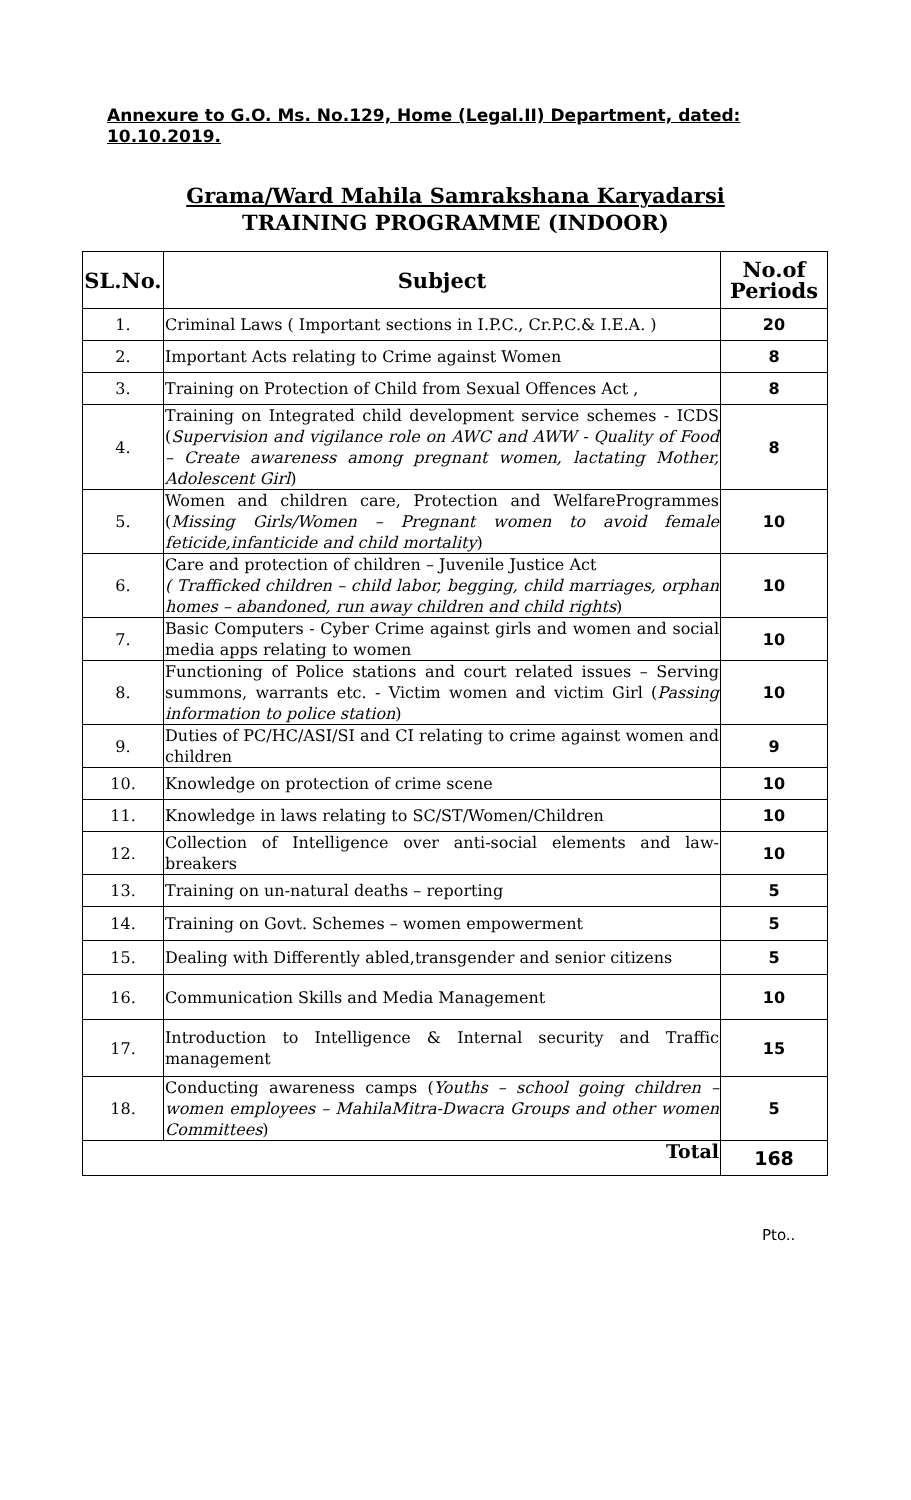Annexure to G.O. Ms. No.129, Home (Legal.II) Department, dated: 10.10.2019.
Grama/Ward Mahila Samrakshana Karyadarsi
TRAINING PROGRAMME (INDOOR)
| SL.No. | Subject | No.of Periods |
| --- | --- | --- |
| 1. | Criminal Laws ( Important sections in I.P.C., Cr.P.C.& I.E.A. ) | 20 |
| 2. | Important Acts relating to Crime against Women | 8 |
| 3. | Training on Protection of Child from Sexual Offences Act , | 8 |
| 4. | Training on Integrated child development service schemes - ICDS ( Supervision and vigilance role on AWC and AWW - Quality of Food – Create awareness among pregnant women, lactating Mother, Adolescent Girl ) | 8 |
| 5. | Women and children care, Protection and WelfareProgrammes ( Missing Girls/Women – Pregnant women to avoid female feticide,infanticide and child mortality ) | 10 |
| 6. | Care and protection of children – Juvenile Justice Act ( Trafficked children – child labor, begging, child marriages, orphan homes – abandoned, run away children and child rights ) | 10 |
| 7. | Basic Computers - Cyber Crime against girls and women and social media apps relating to women | 10 |
| 8. | Functioning of Police stations and court related issues – Serving summons, warrants etc. - Victim women and victim Girl ( Passing information to police station ) | 10 |
| 9. | Duties of PC/HC/ASI/SI and CI relating to crime against women and children | 9 |
| 10. | Knowledge on protection of crime scene | 10 |
| 11. | Knowledge in laws relating to SC/ST/Women/Children | 10 |
| 12. | Collection of Intelligence over anti-social elements and law-breakers | 10 |
| 13. | Training on un-natural deaths – reporting | 5 |
| 14. | Training on Govt. Schemes – women empowerment | 5 |
| 15. | Dealing with Differently abled,transgender and senior citizens | 5 |
| 16. | Communication Skills and Media Management | 10 |
| 17. | Introduction to Intelligence & Internal security and Traffic management | 15 |
| 18. | Conducting awareness camps ( Youths – school going children – women employees – MahilaMitra-Dwacra Groups and other women Committees ) | 5 |
| Total | | 168 |
Pto..